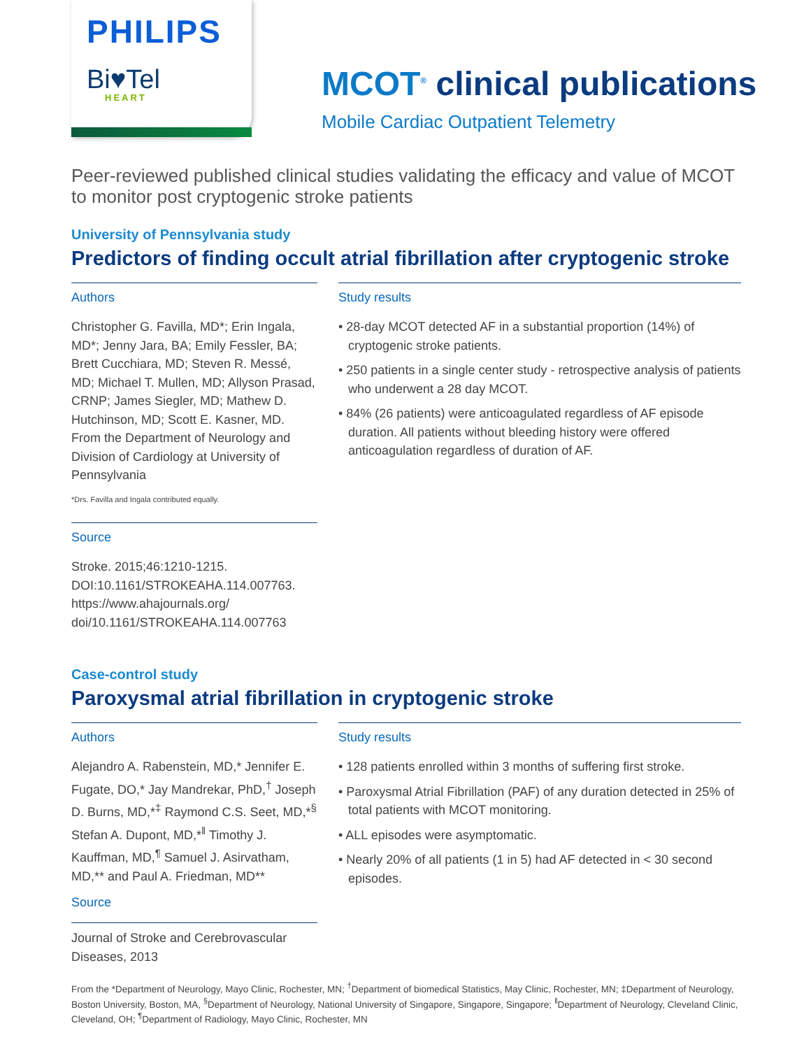PHILIPS
Bi♥Tel
HEART
MCOT<sup>®</sup> clinical publications
Mobile Cardiac Outpatient Telemetry
Peer-reviewed published clinical studies validating the efficacy and value of MCOT to monitor post cryptogenic stroke patients
University of Pennsylvania study
Predictors of finding occult atrial fibrillation after cryptogenic stroke
Authors
Christopher G. Favilla, MD*; Erin Ingala, MD*; Jenny Jara, BA; Emily Fessler, BA; Brett Cucchiara, MD; Steven R. Messé, MD; Michael T. Mullen, MD; Allyson Prasad, CRNP; James Siegler, MD; Mathew D. Hutchinson, MD; Scott E. Kasner, MD. From the Department of Neurology and Division of Cardiology at University of Pennsylvania
*Drs. Favilla and Ingala contributed equally.
Source
Stroke. 2015;46:1210-1215. DOI:10.1161/STROKEAHA.114.007763. https://www.ahajournals.org/ doi/10.1161/STROKEAHA.114.007763
Study results
• 28-day MCOT detected AF in a substantial proportion (14%) of cryptogenic stroke patients.
• 250 patients in a single center study - retrospective analysis of patients who underwent a 28 day MCOT.
• 84% (26 patients) were anticoagulated regardless of AF episode duration. All patients without bleeding history were offered anticoagulation regardless of duration of AF.
Case-control study
Paroxysmal atrial fibrillation in cryptogenic stroke
Authors
Alejandro A. Rabenstein, MD,* Jennifer E. Fugate, DO,* Jay Mandrekar, PhD,<sup>†</sup> Joseph D. Burns, MD,*<sup>‡</sup> Raymond C.S. Seet, MD,*<sup>§</sup> Stefan A. Dupont, MD,*<sup>‖</sup> Timothy J. Kauffman, MD,<sup>¶</sup> Samuel J. Asirvatham, MD,** and Paul A. Friedman, MD**
Source
Journal of Stroke and Cerebrovascular Diseases, 2013
Study results
• 128 patients enrolled within 3 months of suffering first stroke.
• Paroxysmal Atrial Fibrillation (PAF) of any duration detected in 25% of total patients with MCOT monitoring.
• ALL episodes were asymptomatic.
• Nearly 20% of all patients (1 in 5) had AF detected in < 30 second episodes.
From the *Department of Neurology, Mayo Clinic, Rochester, MN; <sup>†</sup>Department of biomedical Statistics, May Clinic, Rochester, MN; ‡Department of Neurology, Boston University, Boston, MA, <sup>§</sup>Department of Neurology, National University of Singapore, Singapore, Singapore; <sup>‖</sup>Department of Neurology, Cleveland Clinic, Cleveland, OH; <sup>¶</sup>Department of Radiology, Mayo Clinic, Rochester, MN